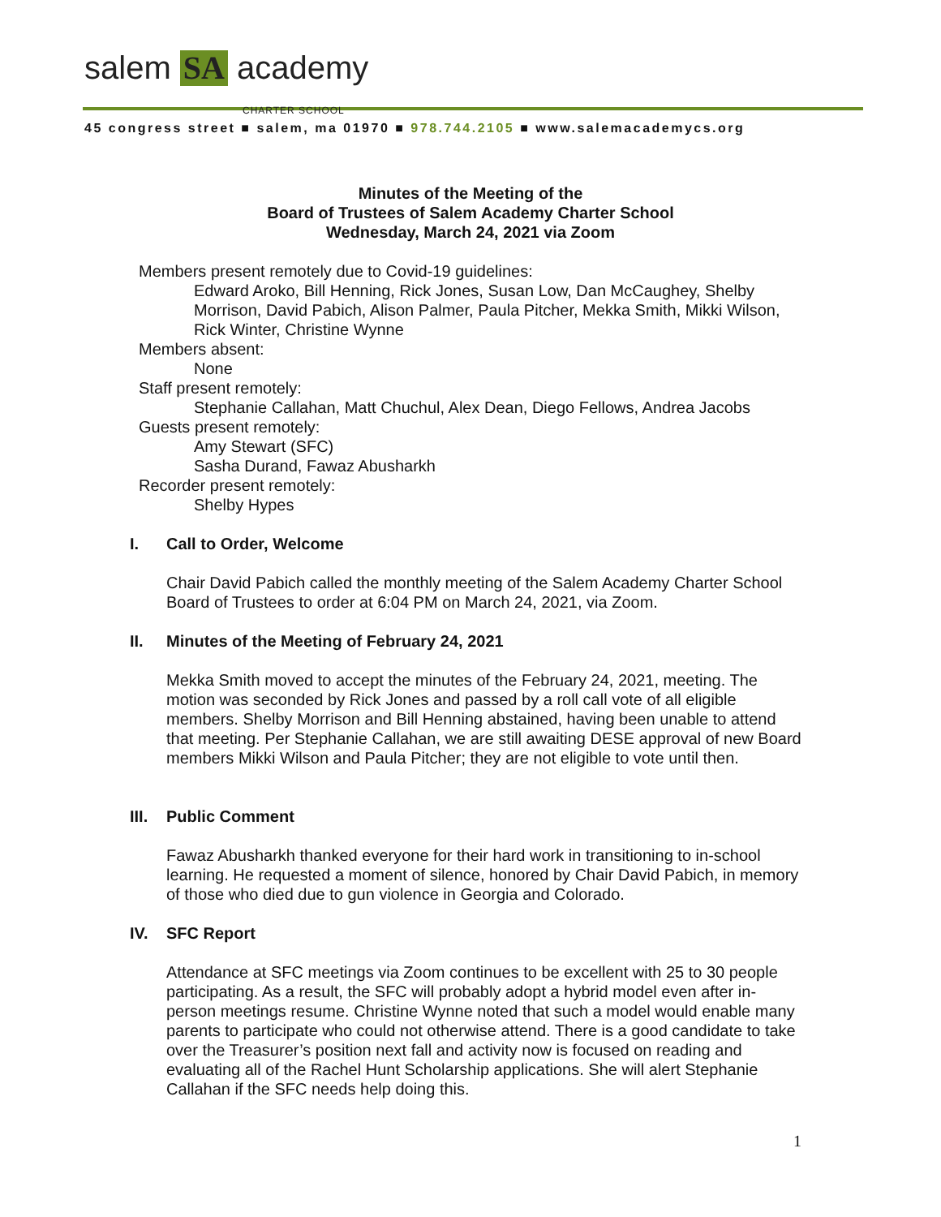salem SA academy
CHARTER SCHOOL
45 congress street ■ salem, ma 01970 ■ 978.744.2105 ■ www.salemacademycs.org
Minutes of the Meeting of the
Board of Trustees of Salem Academy Charter School
Wednesday, March 24, 2021 via Zoom
Members present remotely due to Covid-19 guidelines:
Edward Aroko, Bill Henning, Rick Jones, Susan Low, Dan McCaughey, Shelby Morrison, David Pabich, Alison Palmer, Paula Pitcher, Mekka Smith, Mikki Wilson, Rick Winter, Christine Wynne
Members absent:
None
Staff present remotely:
Stephanie Callahan, Matt Chuchul, Alex Dean, Diego Fellows, Andrea Jacobs
Guests present remotely:
Amy Stewart (SFC)
Sasha Durand, Fawaz Abusharkh
Recorder present remotely:
Shelby Hypes
I. Call to Order, Welcome
Chair David Pabich called the monthly meeting of the Salem Academy Charter School Board of Trustees to order at 6:04 PM on March 24, 2021, via Zoom.
II. Minutes of the Meeting of February 24, 2021
Mekka Smith moved to accept the minutes of the February 24, 2021, meeting. The motion was seconded by Rick Jones and passed by a roll call vote of all eligible members. Shelby Morrison and Bill Henning abstained, having been unable to attend that meeting. Per Stephanie Callahan, we are still awaiting DESE approval of new Board members Mikki Wilson and Paula Pitcher; they are not eligible to vote until then.
III. Public Comment
Fawaz Abusharkh thanked everyone for their hard work in transitioning to in-school learning. He requested a moment of silence, honored by Chair David Pabich, in memory of those who died due to gun violence in Georgia and Colorado.
IV. SFC Report
Attendance at SFC meetings via Zoom continues to be excellent with 25 to 30 people participating. As a result, the SFC will probably adopt a hybrid model even after in-person meetings resume. Christine Wynne noted that such a model would enable many parents to participate who could not otherwise attend. There is a good candidate to take over the Treasurer’s position next fall and activity now is focused on reading and evaluating all of the Rachel Hunt Scholarship applications. She will alert Stephanie Callahan if the SFC needs help doing this.
1